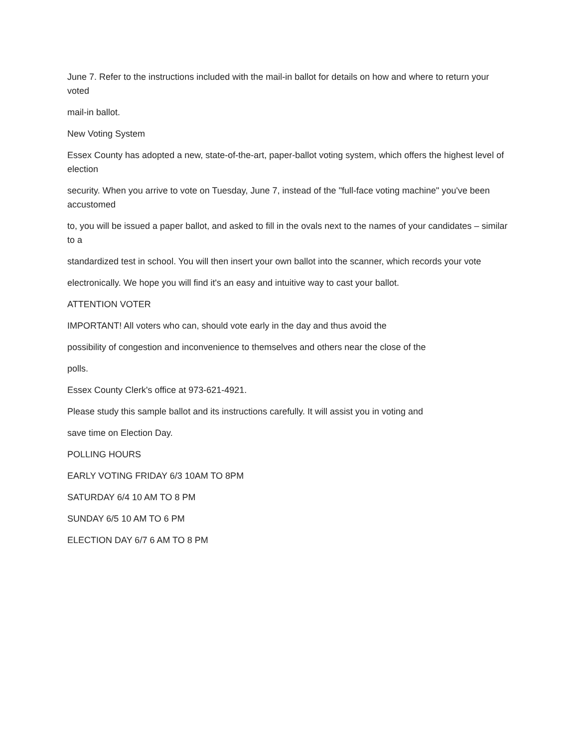June 7. Refer to the instructions included with the mail-in ballot for details on how and where to return your voted
mail-in ballot.
New Voting System
Essex County has adopted a new, state-of-the-art, paper-ballot voting system, which offers the highest level of election
security. When you arrive to vote on Tuesday, June 7, instead of the "full-face voting machine" you've been accustomed
to, you will be issued a paper ballot, and asked to fill in the ovals next to the names of your candidates – similar to a
standardized test in school. You will then insert your own ballot into the scanner, which records your vote
electronically. We hope you will find it's an easy and intuitive way to cast your ballot.
ATTENTION VOTER
IMPORTANT! All voters who can, should vote early in the day and thus avoid the
possibility of congestion and inconvenience to themselves and others near the close of the
polls.
Essex County Clerk's office at 973-621-4921.
Please study this sample ballot and its instructions carefully. It will assist you in voting and
save time on Election Day.
POLLING HOURS
EARLY VOTING FRIDAY 6/3 10AM TO 8PM
SATURDAY 6/4 10 AM TO 8 PM
SUNDAY 6/5 10 AM TO 6 PM
ELECTION DAY 6/7 6 AM TO 8 PM